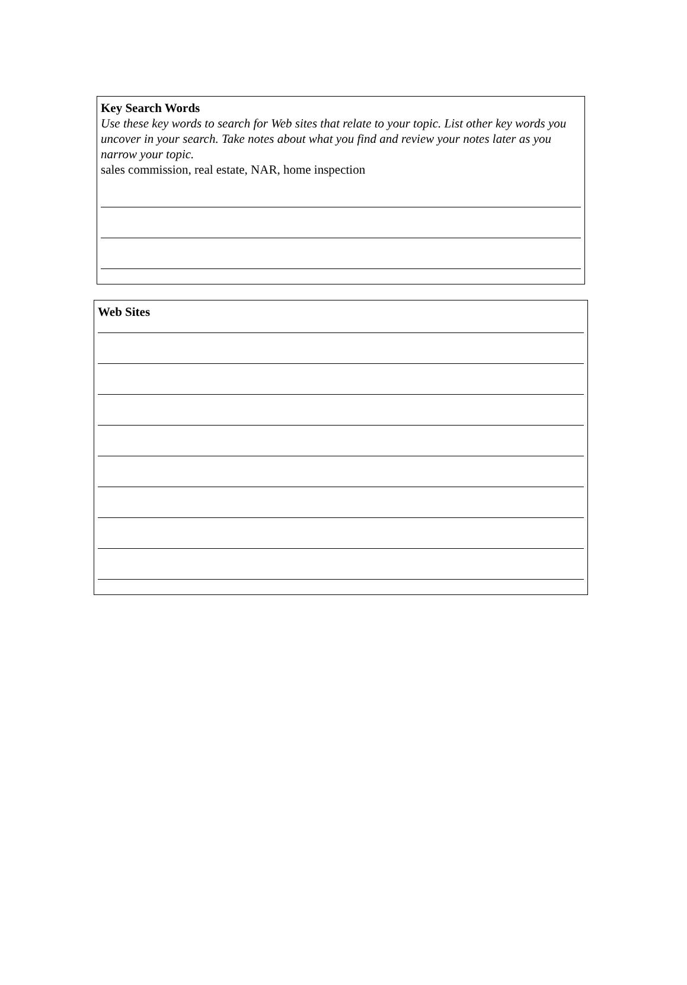Key Search Words
Use these key words to search for Web sites that relate to your topic. List other key words you uncover in your search. Take notes about what you find and review your notes later as you narrow your topic.
sales commission, real estate, NAR, home inspection
Web Sites